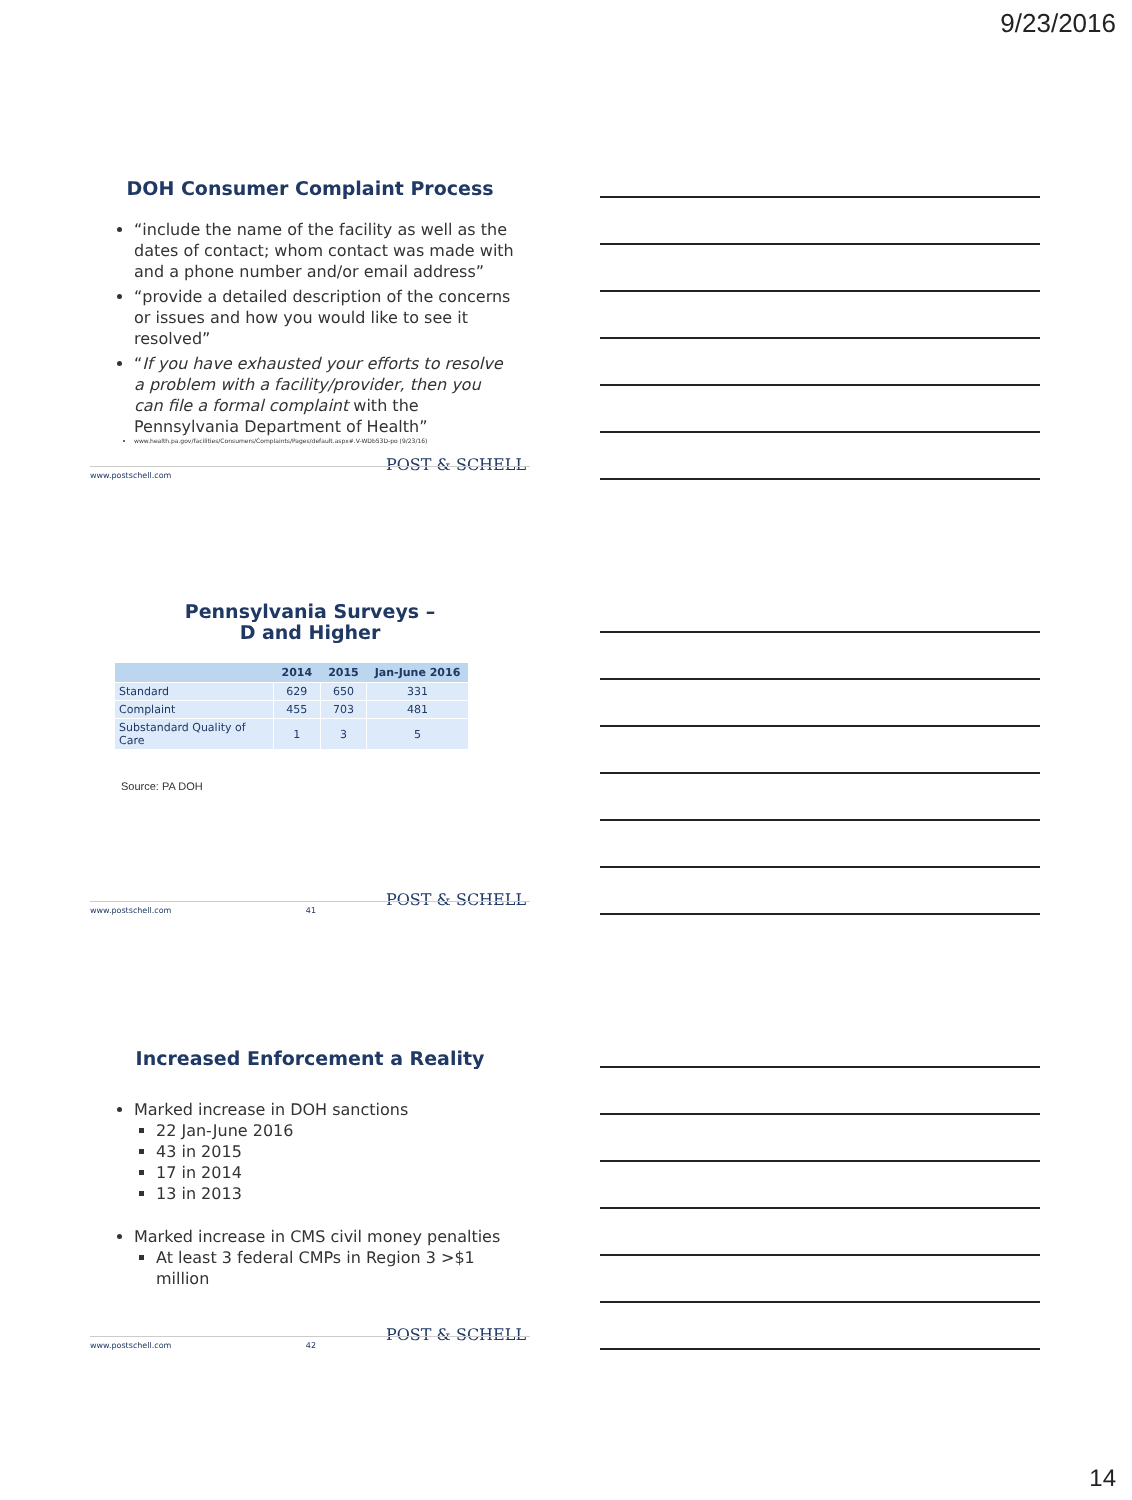9/23/2016
DOH Consumer Complaint Process
“include the name of the facility as well as the dates of contact; whom contact was made with and a phone number and/or email address”
“provide a detailed description of the concerns or issues and how you would like to see it resolved”
“If you have exhausted your efforts to resolve a problem with a facility/provider, then you can file a formal complaint with the Pennsylvania Department of Health”
www.health.pa.gov/facilities/Consumers/Complaints/Pages/default.aspx#.V-WDb53D-po (9/23/16)
POST & SCHELL
www.postschell.com
Pennsylvania Surveys –
D and Higher
| | 2014 | 2015 | Jan-June 2016 |
| --- | --- | --- | --- |
| Standard | 629 | 650 | 331 |
| Complaint | 455 | 703 | 481 |
| Substandard Quality of Care | 1 | 3 | 5 |
Source: PA DOH
POST & SCHELL
www.postschell.com 41
Increased Enforcement a Reality
Marked increase in DOH sanctions
22 Jan-June 2016
43 in 2015
17 in 2014
13 in 2013
Marked increase in CMS civil money penalties
At least 3 federal CMPs in Region 3 >$1 million
POST & SCHELL
www.postschell.com 42
14